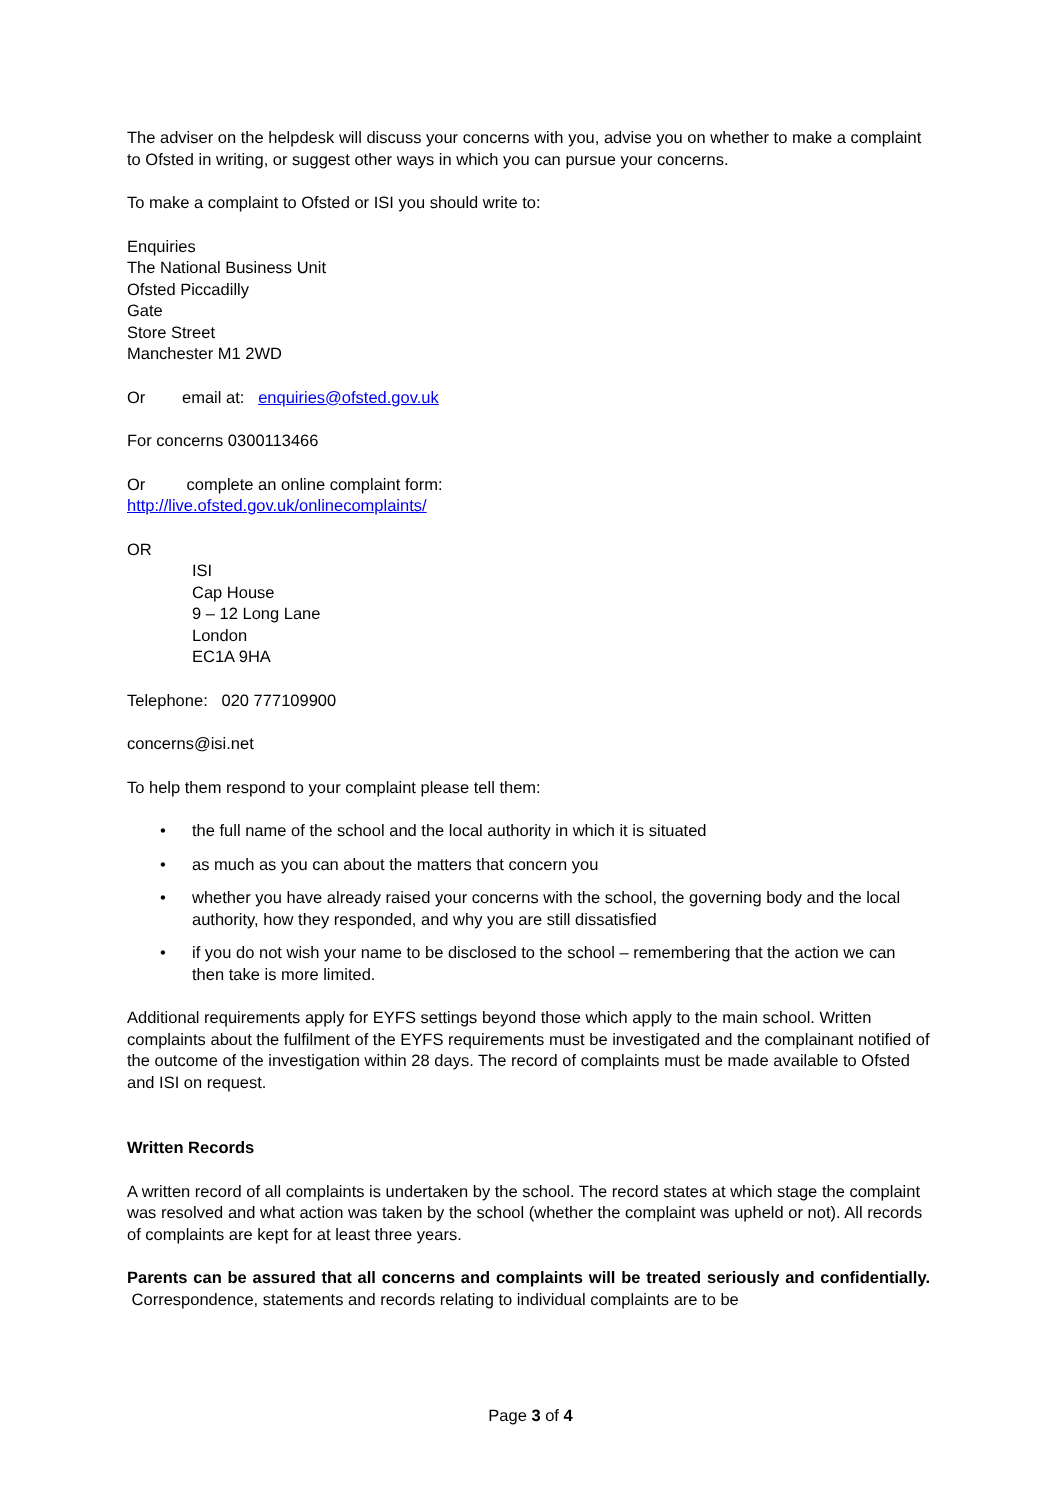The adviser on the helpdesk will discuss your concerns with you, advise you on whether to make a complaint to Ofsted in writing, or suggest other ways in which you can pursue your concerns.
To make a complaint to Ofsted or ISI you should write to:
Enquiries
The National Business Unit
Ofsted Piccadilly
Gate
Store Street
Manchester M1 2WD
Or email at: enquiries@ofsted.gov.uk
For concerns 0300113466
Or complete an online complaint form:
http://live.ofsted.gov.uk/onlinecomplaints/
OR
ISI
Cap House
9 – 12 Long Lane
London
EC1A 9HA
Telephone: 020 777109900
concerns@isi.net
To help them respond to your complaint please tell them:
• the full name of the school and the local authority in which it is situated
• as much as you can about the matters that concern you
• whether you have already raised your concerns with the school, the governing body and the local authority, how they responded, and why you are still dissatisfied
• if you do not wish your name to be disclosed to the school – remembering that the action we can then take is more limited.
Additional requirements apply for EYFS settings beyond those which apply to the main school. Written complaints about the fulfilment of the EYFS requirements must be investigated and the complainant notified of the outcome of the investigation within 28 days. The record of complaints must be made available to Ofsted and ISI on request.
Written Records
A written record of all complaints is undertaken by the school. The record states at which stage the complaint was resolved and what action was taken by the school (whether the complaint was upheld or not). All records of complaints are kept for at least three years.
Parents can be assured that all concerns and complaints will be treated seriously and confidentially. Correspondence, statements and records relating to individual complaints are to be
Page 3 of 4